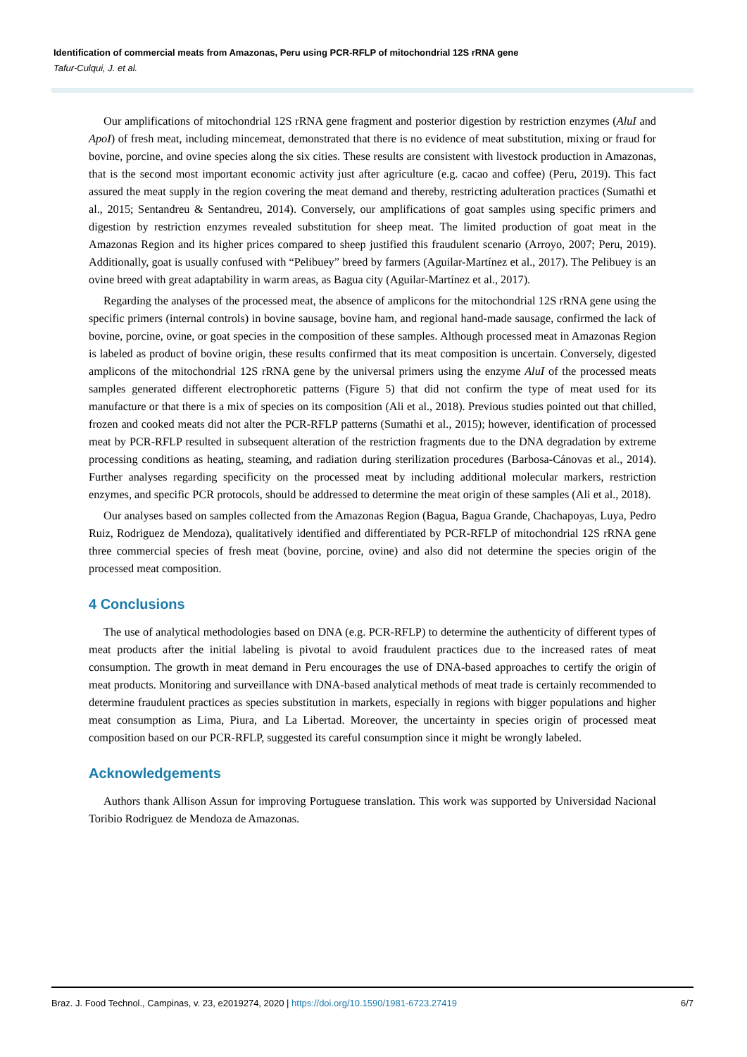Identification of commercial meats from Amazonas, Peru using PCR-RFLP of mitochondrial 12S rRNA gene
Tafur-Culqui, J. et al.
Our amplifications of mitochondrial 12S rRNA gene fragment and posterior digestion by restriction enzymes (AluI and ApoI) of fresh meat, including mincemeat, demonstrated that there is no evidence of meat substitution, mixing or fraud for bovine, porcine, and ovine species along the six cities. These results are consistent with livestock production in Amazonas, that is the second most important economic activity just after agriculture (e.g. cacao and coffee) (Peru, 2019). This fact assured the meat supply in the region covering the meat demand and thereby, restricting adulteration practices (Sumathi et al., 2015; Sentandreu & Sentandreu, 2014). Conversely, our amplifications of goat samples using specific primers and digestion by restriction enzymes revealed substitution for sheep meat. The limited production of goat meat in the Amazonas Region and its higher prices compared to sheep justified this fraudulent scenario (Arroyo, 2007; Peru, 2019). Additionally, goat is usually confused with “Pelibuey” breed by farmers (Aguilar-Martínez et al., 2017). The Pelibuey is an ovine breed with great adaptability in warm areas, as Bagua city (Aguilar-Martínez et al., 2017).
Regarding the analyses of the processed meat, the absence of amplicons for the mitochondrial 12S rRNA gene using the specific primers (internal controls) in bovine sausage, bovine ham, and regional hand-made sausage, confirmed the lack of bovine, porcine, ovine, or goat species in the composition of these samples. Although processed meat in Amazonas Region is labeled as product of bovine origin, these results confirmed that its meat composition is uncertain. Conversely, digested amplicons of the mitochondrial 12S rRNA gene by the universal primers using the enzyme AluI of the processed meats samples generated different electrophoretic patterns (Figure 5) that did not confirm the type of meat used for its manufacture or that there is a mix of species on its composition (Ali et al., 2018). Previous studies pointed out that chilled, frozen and cooked meats did not alter the PCR-RFLP patterns (Sumathi et al., 2015); however, identification of processed meat by PCR-RFLP resulted in subsequent alteration of the restriction fragments due to the DNA degradation by extreme processing conditions as heating, steaming, and radiation during sterilization procedures (Barbosa-Cánovas et al., 2014). Further analyses regarding specificity on the processed meat by including additional molecular markers, restriction enzymes, and specific PCR protocols, should be addressed to determine the meat origin of these samples (Ali et al., 2018).
Our analyses based on samples collected from the Amazonas Region (Bagua, Bagua Grande, Chachapoyas, Luya, Pedro Ruiz, Rodriguez de Mendoza), qualitatively identified and differentiated by PCR-RFLP of mitochondrial 12S rRNA gene three commercial species of fresh meat (bovine, porcine, ovine) and also did not determine the species origin of the processed meat composition.
4 Conclusions
The use of analytical methodologies based on DNA (e.g. PCR-RFLP) to determine the authenticity of different types of meat products after the initial labeling is pivotal to avoid fraudulent practices due to the increased rates of meat consumption. The growth in meat demand in Peru encourages the use of DNA-based approaches to certify the origin of meat products. Monitoring and surveillance with DNA-based analytical methods of meat trade is certainly recommended to determine fraudulent practices as species substitution in markets, especially in regions with bigger populations and higher meat consumption as Lima, Piura, and La Libertad. Moreover, the uncertainty in species origin of processed meat composition based on our PCR-RFLP, suggested its careful consumption since it might be wrongly labeled.
Acknowledgements
Authors thank Allison Assun for improving Portuguese translation. This work was supported by Universidad Nacional Toribio Rodriguez de Mendoza de Amazonas.
Braz. J. Food Technol., Campinas, v. 23, e2019274, 2020 | https://doi.org/10.1590/1981-6723.27419 6/7